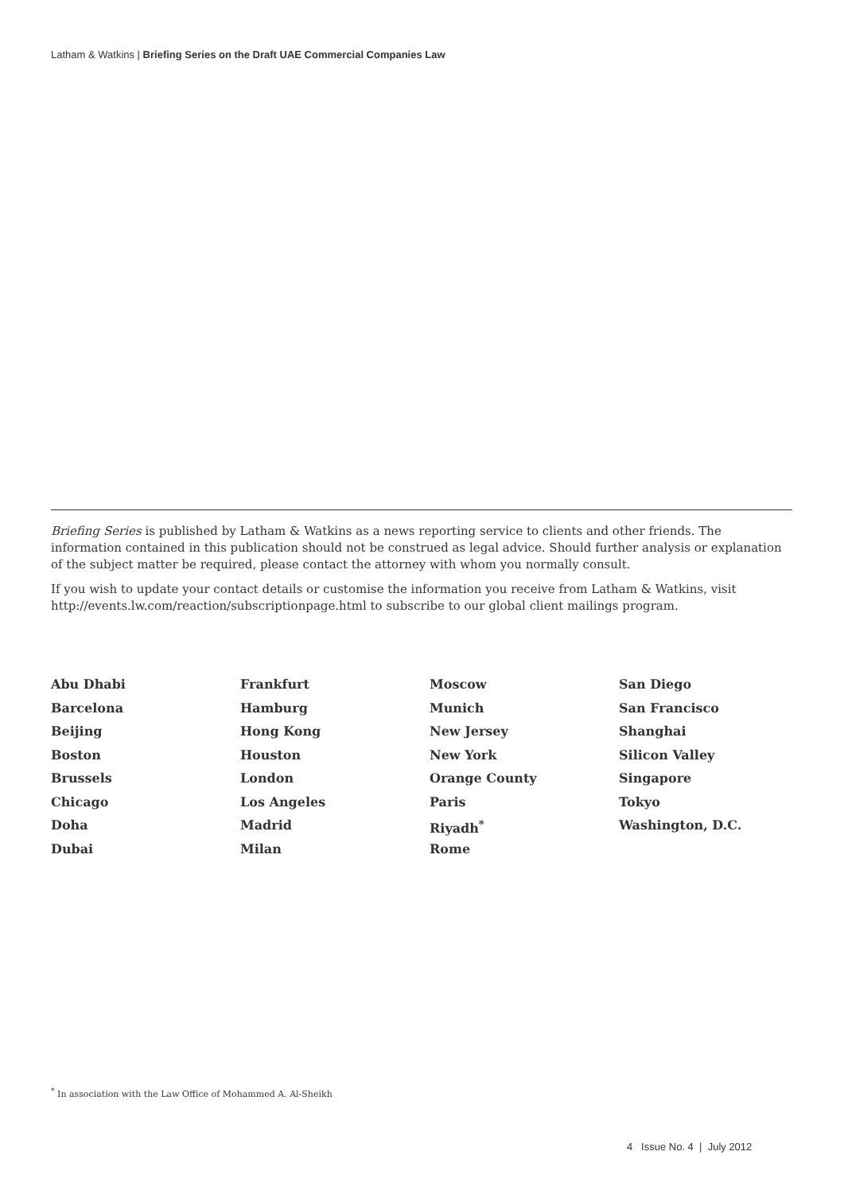Latham & Watkins | Briefing Series on the Draft UAE Commercial Companies Law
Briefing Series is published by Latham & Watkins as a news reporting service to clients and other friends. The information contained in this publication should not be construed as legal advice. Should further analysis or explanation of the subject matter be required, please contact the attorney with whom you normally consult.
If you wish to update your contact details or customise the information you receive from Latham & Watkins, visit http://events.lw.com/reaction/subscriptionpage.html to subscribe to our global client mailings program.
| Abu Dhabi | Frankfurt | Moscow | San Diego |
| Barcelona | Hamburg | Munich | San Francisco |
| Beijing | Hong Kong | New Jersey | Shanghai |
| Boston | Houston | New York | Silicon Valley |
| Brussels | London | Orange County | Singapore |
| Chicago | Los Angeles | Paris | Tokyo |
| Doha | Madrid | Riyadh<sup>*</sup> | Washington, D.C. |
| Dubai | Milan | Rome | |
<sup>*</sup> In association with the Law Office of Mohammed A. Al-Sheikh
4 Issue No. 4 | July 2012